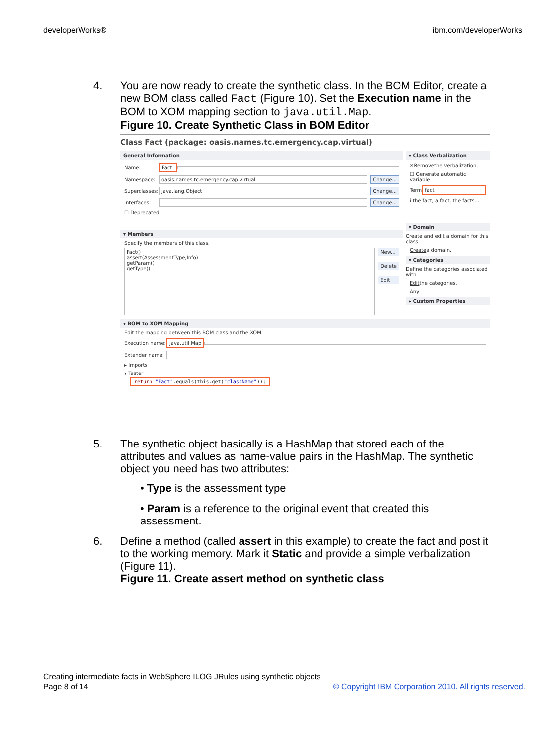developerWorks® ibm.com/developerWorks
4. You are now ready to create the synthetic class. In the BOM Editor, create a new BOM class called Fact (Figure 10). Set the Execution name in the BOM to XOM mapping section to java.util.Map.
Figure 10. Create Synthetic Class in BOM Editor
Class Fact (package: oasis.names.tc.emergency.cap.virtual)
General Information
Name: Fact
Namespace: oasis.names.tc.emergency.cap.virtual Change...
Superclasses: java.lang.Object Change...
Interfaces: Change...
☐ Deprecated
▾ Members
Specify the members of this class.
Fact()
assert(AssessmentType,Info)
getParam()
getType()
New...
Delete
Edit
▾ Class Verbalization
✕ Remove the verbalization.
☐ Generate automatic variable
Term fact
i the fact, a fact, the facts....
▾ Domain
Create and edit a domain for this class
Create a domain.
▾ Categories
Define the categories associated with
Edit the categories.
Any
▸ Custom Properties
▾ BOM to XOM Mapping
Edit the mapping between this BOM class and the XOM.
Execution name: java.util.Map
Extender name:
▸ Imports
▾ Tester
return "Fact".equals(this.get("className"));
5. The synthetic object basically is a HashMap that stored each of the attributes and values as name-value pairs in the HashMap. The synthetic object you need has two attributes:
• Type is the assessment type
• Param is a reference to the original event that created this assessment.
6. Define a method (called assert in this example) to create the fact and post it to the working memory. Mark it Static and provide a simple verbalization (Figure 11).
Figure 11. Create assert method on synthetic class
Creating intermediate facts in WebSphere ILOG JRules using synthetic objects
© Copyright IBM Corporation 2010. All rights reserved. Page 8 of 14